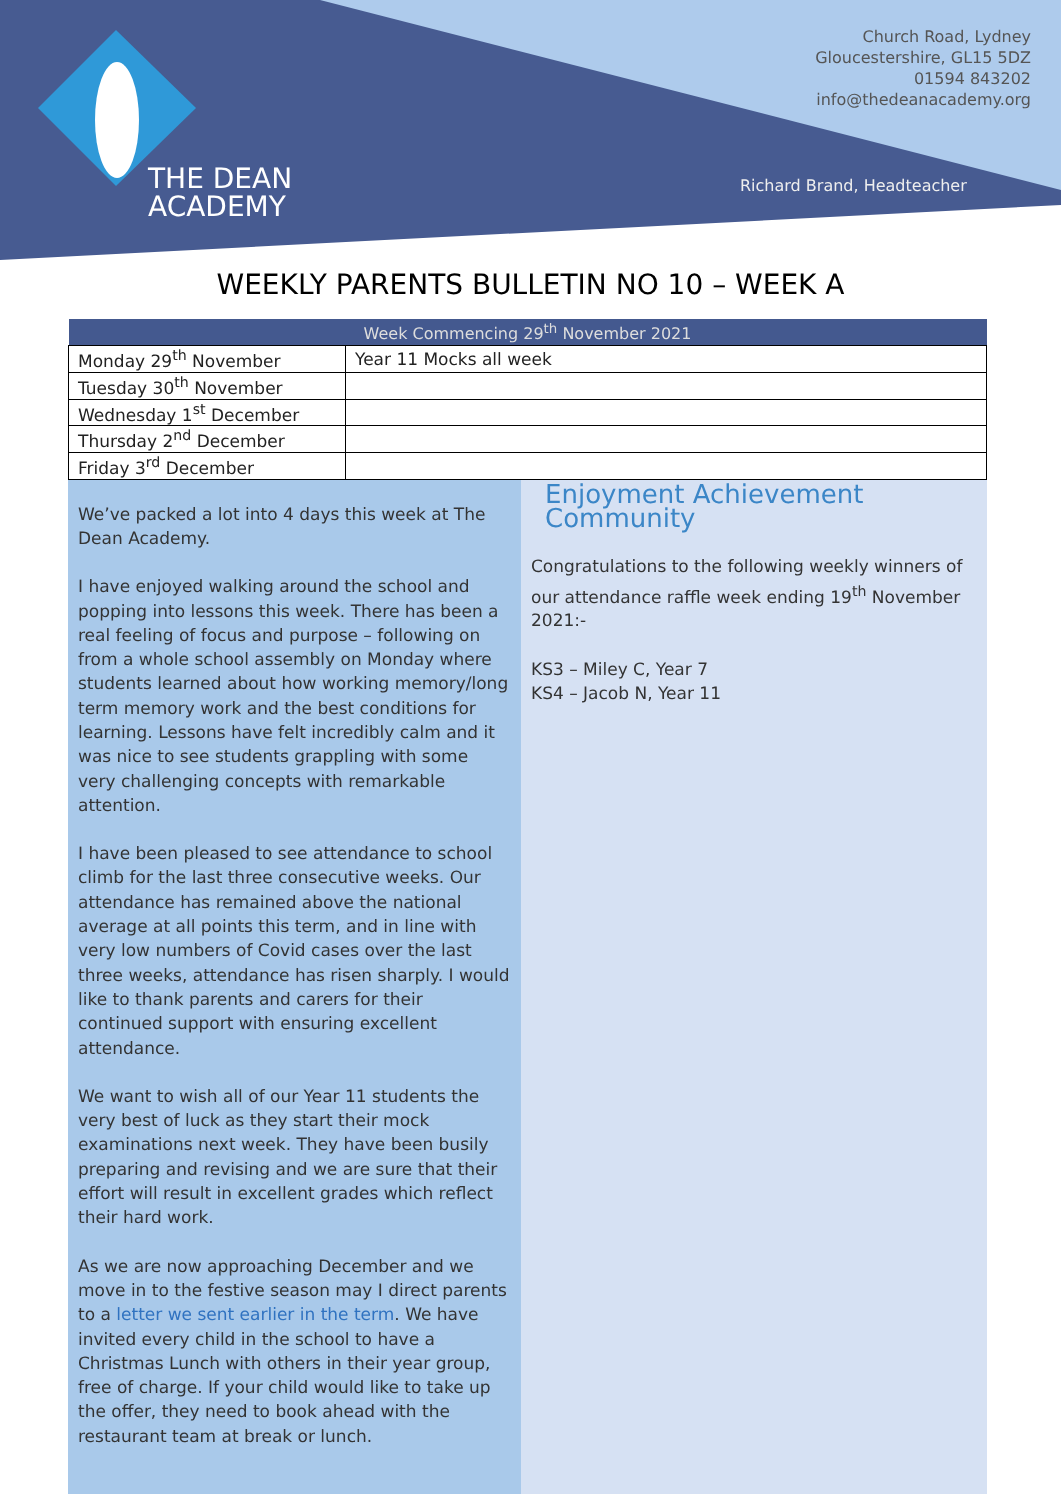THE DEAN
ACADEMY
Church Road, Lydney
Gloucestershire, GL15 5DZ
01594 843202
info@thedeanacademy.org
Richard Brand, Headteacher
WEEKLY PARENTS BULLETIN NO 10 – WEEK A
| Week Commencing 29<sup>th</sup> November 2021 | |
| --- | --- |
| Monday 29<sup>th</sup> November | Year 11 Mocks all week |
| Tuesday 30<sup>th</sup> November | |
| Wednesday 1<sup>st</sup> December | |
| Thursday 2<sup>nd</sup> December | |
| Friday 3<sup>rd</sup> December | |
We’ve packed a lot into 4 days this week at The Dean Academy.
I have enjoyed walking around the school and popping into lessons this week. There has been a real feeling of focus and purpose – following on from a whole school assembly on Monday where students learned about how working memory/long term memory work and the best conditions for learning. Lessons have felt incredibly calm and it was nice to see students grappling with some very challenging concepts with remarkable attention.
I have been pleased to see attendance to school climb for the last three consecutive weeks. Our attendance has remained above the national average at all points this term, and in line with very low numbers of Covid cases over the last three weeks, attendance has risen sharply. I would like to thank parents and carers for their continued support with ensuring excellent attendance.
We want to wish all of our Year 11 students the very best of luck as they start their mock examinations next week. They have been busily preparing and revising and we are sure that their effort will result in excellent grades which reflect their hard work.
As we are now approaching December and we move in to the festive season may I direct parents to a letter we sent earlier in the term. We have invited every child in the school to have a Christmas Lunch with others in their year group, free of charge. If your child would like to take up the offer, they need to book ahead with the restaurant team at break or lunch.
Enjoyment Achievement Community
Congratulations to the following weekly winners of our attendance raffle week ending 19<sup>th</sup> November 2021:-
KS3 – Miley C, Year 7
KS4 – Jacob N, Year 11